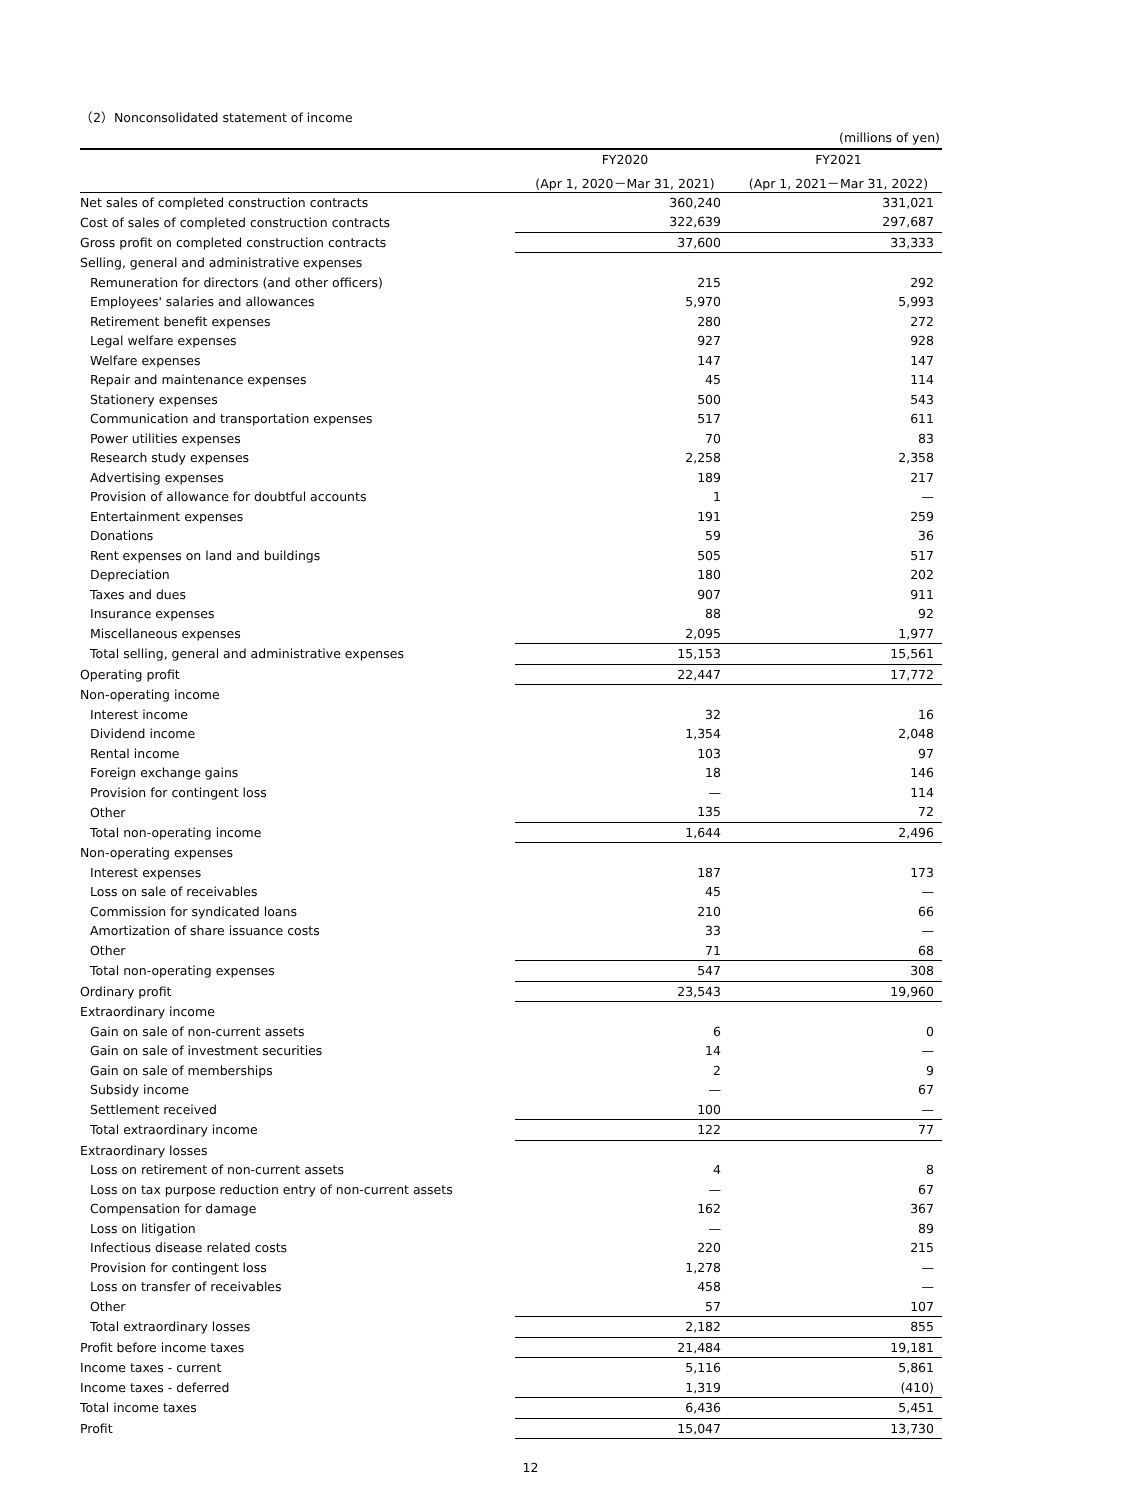（2）Nonconsolidated statement of income
(millions of yen)
| | FY2020 | FY2021 |
| --- | --- | --- |
| | (Apr 1, 2020－Mar 31, 2021) | (Apr 1, 2021－Mar 31, 2022) |
| Net sales of completed construction contracts | 360,240 | 331,021 |
| Cost of sales of completed construction contracts | 322,639 | 297,687 |
| Gross profit on completed construction contracts | 37,600 | 33,333 |
| Selling, general and administrative expenses | | |
| Remuneration for directors (and other officers) | 215 | 292 |
| Employees' salaries and allowances | 5,970 | 5,993 |
| Retirement benefit expenses | 280 | 272 |
| Legal welfare expenses | 927 | 928 |
| Welfare expenses | 147 | 147 |
| Repair and maintenance expenses | 45 | 114 |
| Stationery expenses | 500 | 543 |
| Communication and transportation expenses | 517 | 611 |
| Power utilities expenses | 70 | 83 |
| Research study expenses | 2,258 | 2,358 |
| Advertising expenses | 189 | 217 |
| Provision of allowance for doubtful accounts | 1 | — |
| Entertainment expenses | 191 | 259 |
| Donations | 59 | 36 |
| Rent expenses on land and buildings | 505 | 517 |
| Depreciation | 180 | 202 |
| Taxes and dues | 907 | 911 |
| Insurance expenses | 88 | 92 |
| Miscellaneous expenses | 2,095 | 1,977 |
| Total selling, general and administrative expenses | 15,153 | 15,561 |
| Operating profit | 22,447 | 17,772 |
| Non-operating income | | |
| Interest income | 32 | 16 |
| Dividend income | 1,354 | 2,048 |
| Rental income | 103 | 97 |
| Foreign exchange gains | 18 | 146 |
| Provision for contingent loss | — | 114 |
| Other | 135 | 72 |
| Total non-operating income | 1,644 | 2,496 |
| Non-operating expenses | | |
| Interest expenses | 187 | 173 |
| Loss on sale of receivables | 45 | — |
| Commission for syndicated loans | 210 | 66 |
| Amortization of share issuance costs | 33 | — |
| Other | 71 | 68 |
| Total non-operating expenses | 547 | 308 |
| Ordinary profit | 23,543 | 19,960 |
| Extraordinary income | | |
| Gain on sale of non-current assets | 6 | 0 |
| Gain on sale of investment securities | 14 | — |
| Gain on sale of memberships | 2 | 9 |
| Subsidy income | — | 67 |
| Settlement received | 100 | — |
| Total extraordinary income | 122 | 77 |
| Extraordinary losses | | |
| Loss on retirement of non-current assets | 4 | 8 |
| Loss on tax purpose reduction entry of non-current assets | — | 67 |
| Compensation for damage | 162 | 367 |
| Loss on litigation | — | 89 |
| Infectious disease related costs | 220 | 215 |
| Provision for contingent loss | 1,278 | — |
| Loss on transfer of receivables | 458 | — |
| Other | 57 | 107 |
| Total extraordinary losses | 2,182 | 855 |
| Profit before income taxes | 21,484 | 19,181 |
| Income taxes - current | 5,116 | 5,861 |
| Income taxes - deferred | 1,319 | (410) |
| Total income taxes | 6,436 | 5,451 |
| Profit | 15,047 | 13,730 |
12